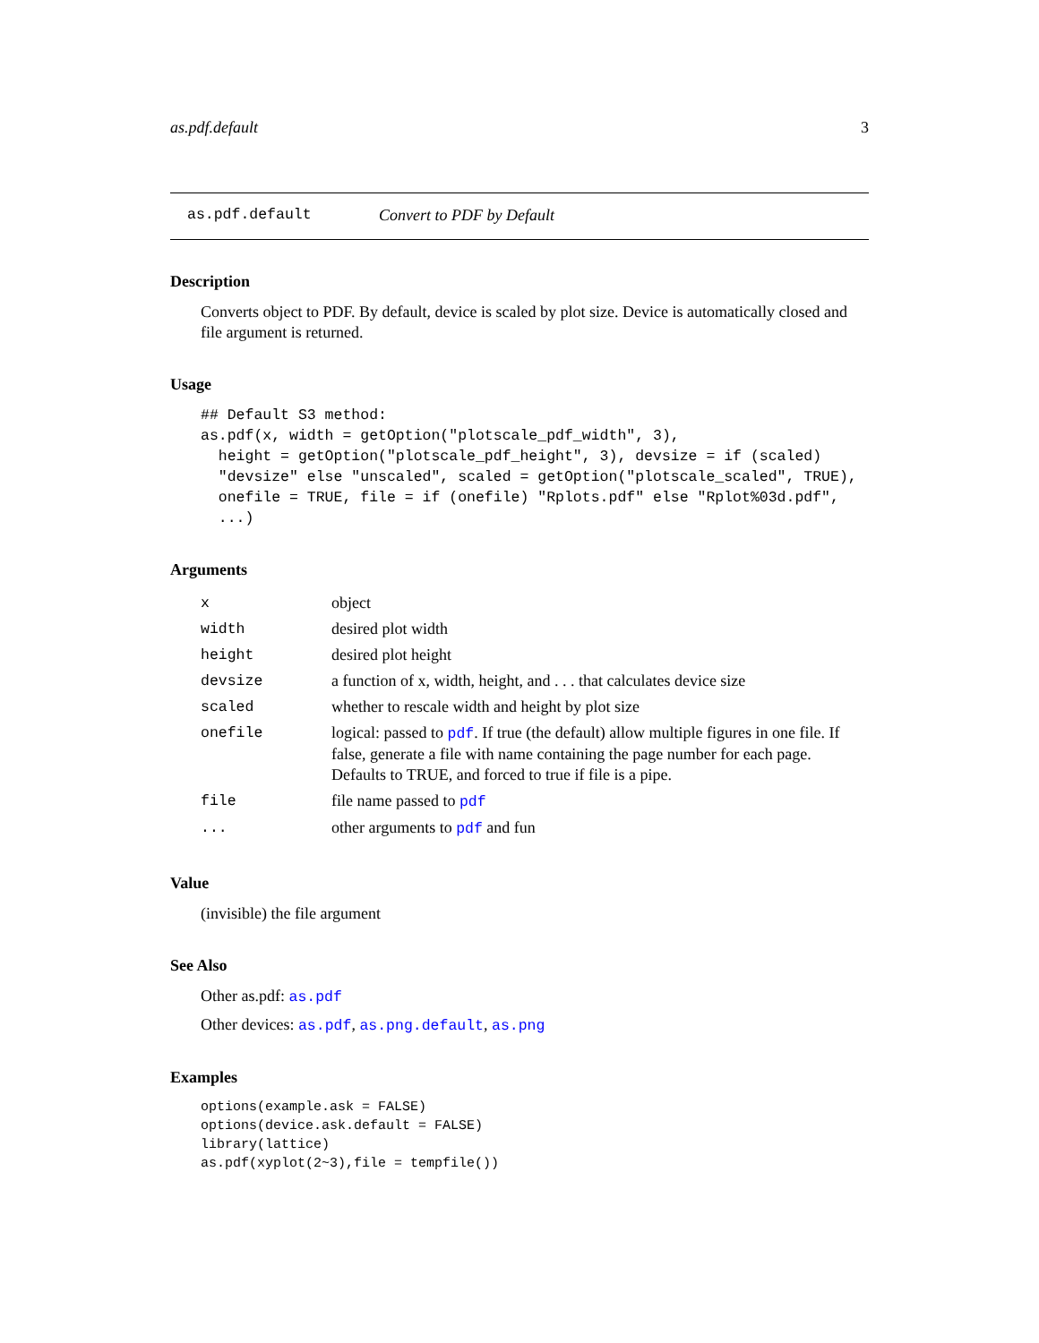as.pdf.default 3
as.pdf.default Convert to PDF by Default
Description
Converts object to PDF. By default, device is scaled by plot size. Device is automatically closed and file argument is returned.
Usage
## Default S3 method:
as.pdf(x, width = getOption("plotscale_pdf_width", 3),
  height = getOption("plotscale_pdf_height", 3), devsize = if (scaled)
  "devsize" else "unscaled", scaled = getOption("plotscale_scaled", TRUE),
  onefile = TRUE, file = if (onefile) "Rplots.pdf" else "Rplot%03d.pdf",
  ...)
Arguments
| x | object |
| width | desired plot width |
| height | desired plot height |
| devsize | a function of x, width, height, and . . . that calculates device size |
| scaled | whether to rescale width and height by plot size |
| onefile | logical: passed to pdf . If true (the default) allow multiple figures in one file. If false, generate a file with name containing the page number for each page. Defaults to TRUE, and forced to true if file is a pipe. |
| file | file name passed to pdf |
| ... | other arguments to pdf and fun |
Value
(invisible) the file argument
See Also
Other as.pdf: as.pdf
Other devices: as.pdf, as.png.default, as.png
Examples
options(example.ask = FALSE)
options(device.ask.default = FALSE)
library(lattice)
as.pdf(xyplot(2~3),file = tempfile())